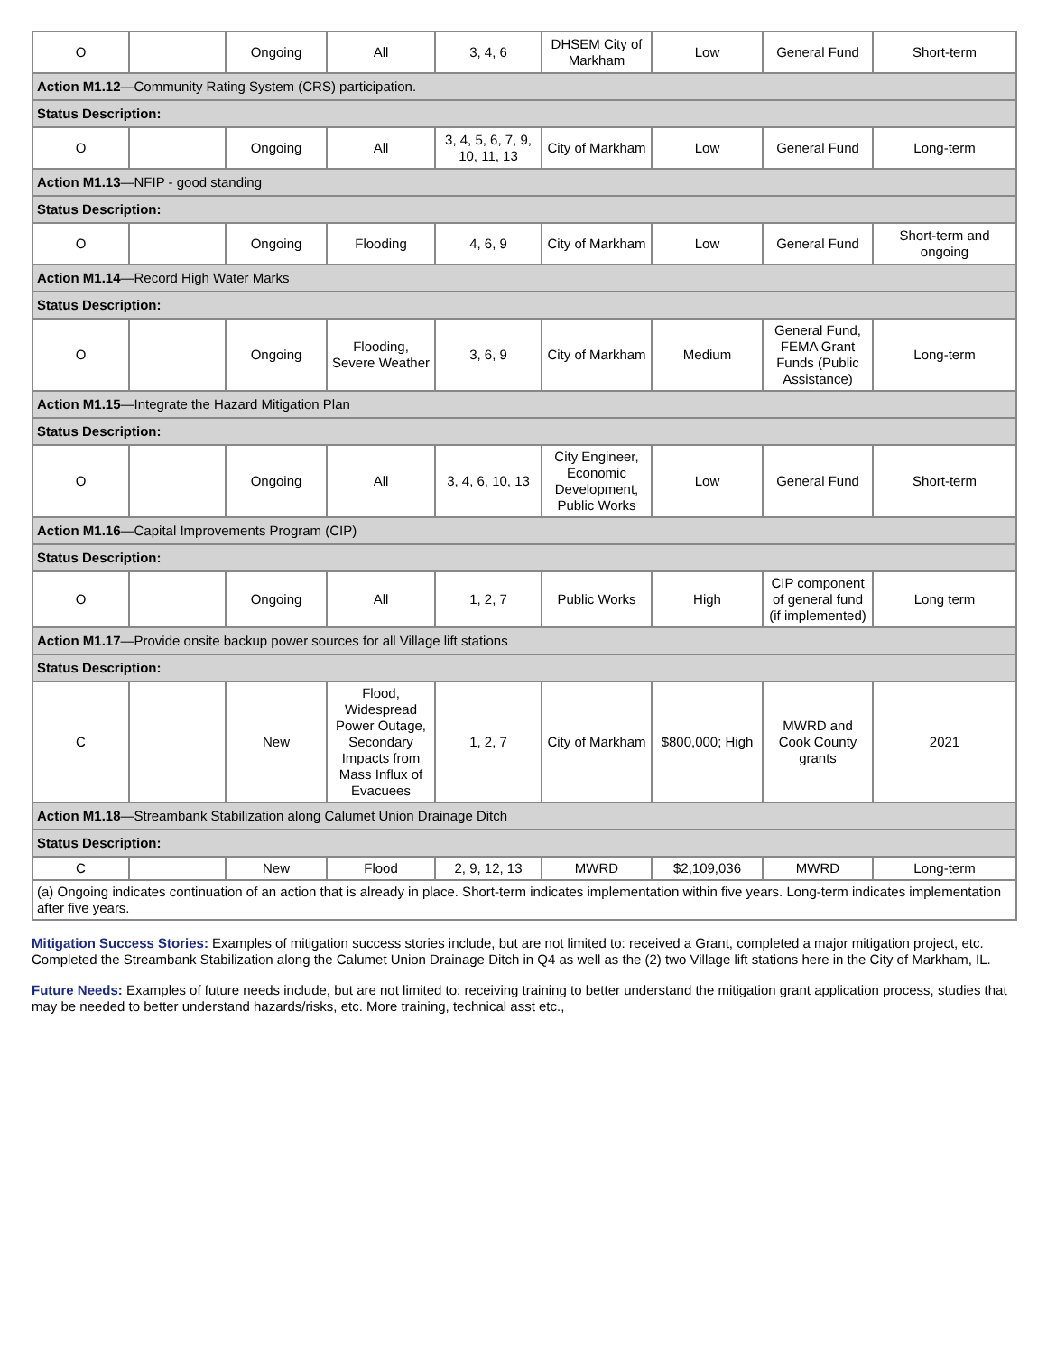| O | | Ongoing | All | 3, 4, 6 | DHSEM City of Markham | Low | General Fund | Short-term |
| Action M1.12 —Community Rating System (CRS) participation. | | | | | | | | |
| Status Description: | | | | | | | | |
| O | | Ongoing | All | 3, 4, 5, 6, 7, 9, 10, 11, 13 | City of Markham | Low | General Fund | Long-term |
| Action M1.13 —NFIP - good standing | | | | | | | | |
| Status Description: | | | | | | | | |
| O | | Ongoing | Flooding | 4, 6, 9 | City of Markham | Low | General Fund | Short-term and ongoing |
| Action M1.14 —Record High Water Marks | | | | | | | | |
| Status Description: | | | | | | | | |
| O | | Ongoing | Flooding, Severe Weather | 3, 6, 9 | City of Markham | Medium | General Fund, FEMA Grant Funds (Public Assistance) | Long-term |
| Action M1.15 —Integrate the Hazard Mitigation Plan | | | | | | | | |
| Status Description: | | | | | | | | |
| O | | Ongoing | All | 3, 4, 6, 10, 13 | City Engineer, Economic Development, Public Works | Low | General Fund | Short-term |
| Action M1.16 —Capital Improvements Program (CIP) | | | | | | | | |
| Status Description: | | | | | | | | |
| O | | Ongoing | All | 1, 2, 7 | Public Works | High | CIP component of general fund (if implemented) | Long term |
| Action M1.17 —Provide onsite backup power sources for all Village lift stations | | | | | | | | |
| Status Description: | | | | | | | | |
| C | | New | Flood, Widespread Power Outage, Secondary Impacts from Mass Influx of Evacuees | 1, 2, 7 | City of Markham | $800,000; High | MWRD and Cook County grants | 2021 |
| Action M1.18 —Streambank Stabilization along Calumet Union Drainage Ditch | | | | | | | | |
| Status Description: | | | | | | | | |
| C | | New | Flood | 2, 9, 12, 13 | MWRD | $2,109,036 | MWRD | Long-term |
| (a) Ongoing indicates continuation of an action that is already in place. Short-term indicates implementation within five years. Long-term indicates implementation after five years. | | | | | | | | |
Mitigation Success Stories: Examples of mitigation success stories include, but are not limited to: received a Grant, completed a major mitigation project, etc. Completed the Streambank Stabilization along the Calumet Union Drainage Ditch in Q4 as well as the (2) two Village lift stations here in the City of Markham, IL.
Future Needs: Examples of future needs include, but are not limited to: receiving training to better understand the mitigation grant application process, studies that may be needed to better understand hazards/risks, etc. More training, technical asst etc.,